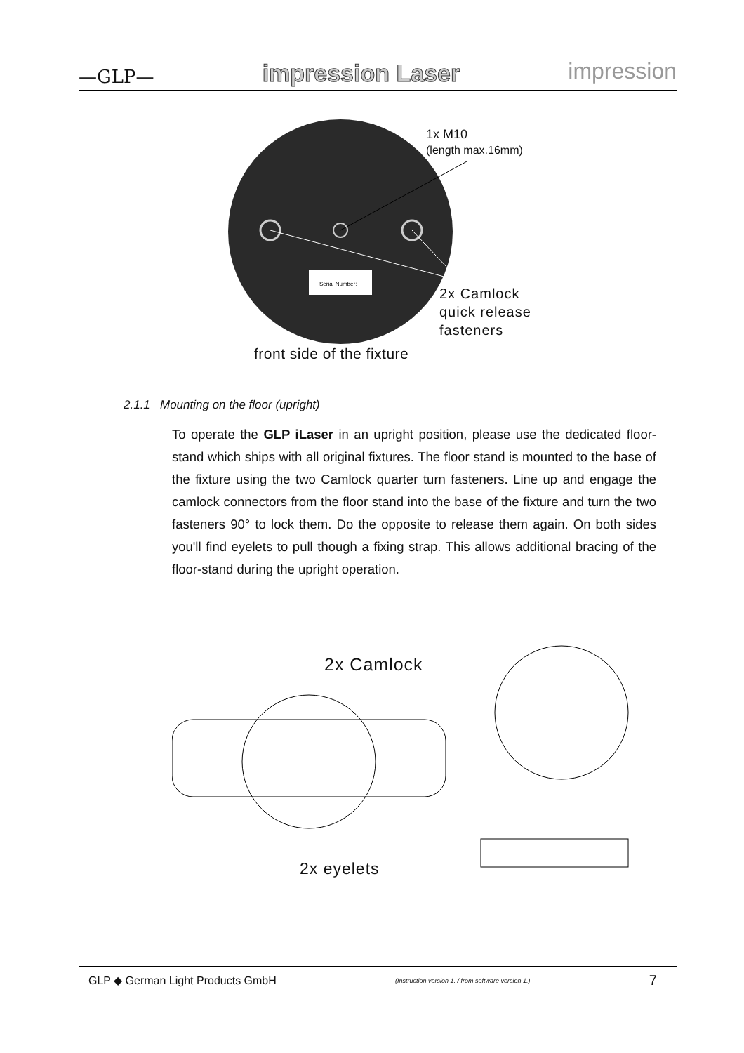—GLP— impression Laser impression
Serial Number:
1x M10
(length max.16mm)
2x Camlock
quick release
fasteners
front side of the fixture
2.1.1 Mounting on the floor (upright)
To operate the GLP iLaser in an upright position, please use the dedicated floor-stand which ships with all original fixtures. The floor stand is mounted to the base of the fixture using the two Camlock quarter turn fasteners. Line up and engage the camlock connectors from the floor stand into the base of the fixture and turn the two fasteners 90° to lock them. Do the opposite to release them again. On both sides you'll find eyelets to pull though a fixing strap. This allows additional bracing of the floor-stand during the upright operation.
2x Camlock
2x eyelets
GLP ◆ German Light Products GmbH (Instruction version 1. / from software version 1.) 7